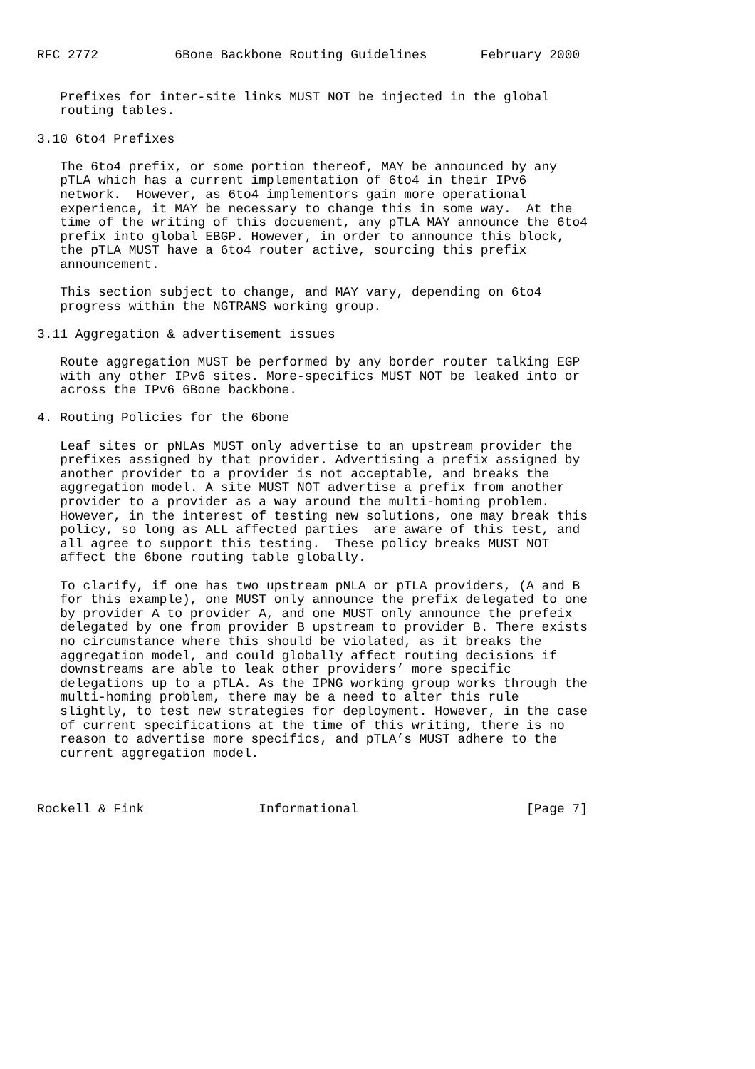RFC 2772          6Bone Backbone Routing Guidelines       February 2000


   Prefixes for inter-site links MUST NOT be injected in the global
   routing tables.

3.10 6to4 Prefixes

   The 6to4 prefix, or some portion thereof, MAY be announced by any
   pTLA which has a current implementation of 6to4 in their IPv6
   network.  However, as 6to4 implementors gain more operational
   experience, it MAY be necessary to change this in some way.  At the
   time of the writing of this docuement, any pTLA MAY announce the 6to4
   prefix into global EBGP. However, in order to announce this block,
   the pTLA MUST have a 6to4 router active, sourcing this prefix
   announcement.

   This section subject to change, and MAY vary, depending on 6to4
   progress within the NGTRANS working group.

3.11 Aggregation & advertisement issues

   Route aggregation MUST be performed by any border router talking EGP
   with any other IPv6 sites. More-specifics MUST NOT be leaked into or
   across the IPv6 6Bone backbone.

4. Routing Policies for the 6bone

   Leaf sites or pNLAs MUST only advertise to an upstream provider the
   prefixes assigned by that provider. Advertising a prefix assigned by
   another provider to a provider is not acceptable, and breaks the
   aggregation model. A site MUST NOT advertise a prefix from another
   provider to a provider as a way around the multi-homing problem.
   However, in the interest of testing new solutions, one may break this
   policy, so long as ALL affected parties  are aware of this test, and
   all agree to support this testing.  These policy breaks MUST NOT
   affect the 6bone routing table globally.

   To clarify, if one has two upstream pNLA or pTLA providers, (A and B
   for this example), one MUST only announce the prefix delegated to one
   by provider A to provider A, and one MUST only announce the prefeix
   delegated by one from provider B upstream to provider B. There exists
   no circumstance where this should be violated, as it breaks the
   aggregation model, and could globally affect routing decisions if
   downstreams are able to leak other providers’ more specific
   delegations up to a pTLA. As the IPNG working group works through the
   multi-homing problem, there may be a need to alter this rule
   slightly, to test new strategies for deployment. However, in the case
   of current specifications at the time of this writing, there is no
   reason to advertise more specifics, and pTLA’s MUST adhere to the
   current aggregation model.



Rockell & Fink               Informational                      [Page 7]